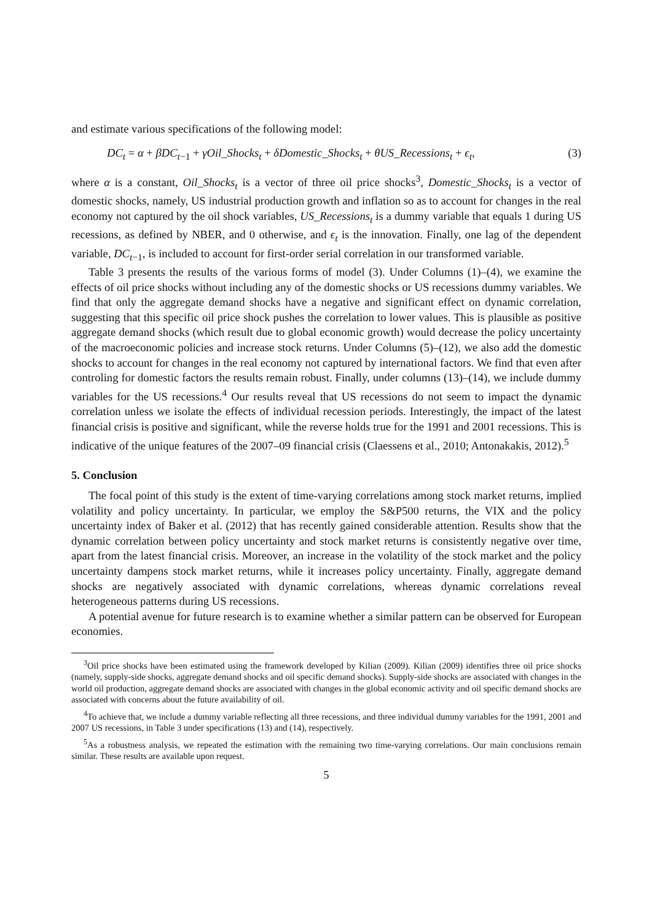and estimate various specifications of the following model:
DC<sub>t</sub> = α + βDC<sub>t−1</sub> + γOil_Shocks<sub>t</sub> + δDomestic_Shocks<sub>t</sub> + θUS_Recessions<sub>t</sub> + ϵ<sub>t</sub>, (3)
where α is a constant, Oil_Shocks<sub>t</sub> is a vector of three oil price shocks<sup>3</sup>, Domestic_Shocks<sub>t</sub> is a vector of domestic shocks, namely, US industrial production growth and inflation so as to account for changes in the real economy not captured by the oil shock variables, US_Recessions<sub>t</sub> is a dummy variable that equals 1 during US recessions, as defined by NBER, and 0 otherwise, and ϵ<sub>t</sub> is the innovation. Finally, one lag of the dependent variable, DC<sub>t−1</sub>, is included to account for first-order serial correlation in our transformed variable.
Table 3 presents the results of the various forms of model (3). Under Columns (1)–(4), we examine the effects of oil price shocks without including any of the domestic shocks or US recessions dummy variables. We find that only the aggregate demand shocks have a negative and significant effect on dynamic correlation, suggesting that this specific oil price shock pushes the correlation to lower values. This is plausible as positive aggregate demand shocks (which result due to global economic growth) would decrease the policy uncertainty of the macroeconomic policies and increase stock returns. Under Columns (5)–(12), we also add the domestic shocks to account for changes in the real economy not captured by international factors. We find that even after controling for domestic factors the results remain robust. Finally, under columns (13)–(14), we include dummy variables for the US recessions.<sup>4</sup> Our results reveal that US recessions do not seem to impact the dynamic correlation unless we isolate the effects of individual recession periods. Interestingly, the impact of the latest financial crisis is positive and significant, while the reverse holds true for the 1991 and 2001 recessions. This is indicative of the unique features of the 2007–09 financial crisis (Claessens et al., 2010; Antonakakis, 2012).<sup>5</sup>
5. Conclusion
The focal point of this study is the extent of time-varying correlations among stock market returns, implied volatility and policy uncertainty. In particular, we employ the S&P500 returns, the VIX and the policy uncertainty index of Baker et al. (2012) that has recently gained considerable attention. Results show that the dynamic correlation between policy uncertainty and stock market returns is consistently negative over time, apart from the latest financial crisis. Moreover, an increase in the volatility of the stock market and the policy uncertainty dampens stock market returns, while it increases policy uncertainty. Finally, aggregate demand shocks are negatively associated with dynamic correlations, whereas dynamic correlations reveal heterogeneous patterns during US recessions.
A potential avenue for future research is to examine whether a similar pattern can be observed for European economies.
<sup>3</sup> Oil price shocks have been estimated using the framework developed by Kilian (2009). Kilian (2009) identifies three oil price shocks (namely, supply-side shocks, aggregate demand shocks and oil specific demand shocks). Supply-side shocks are associated with changes in the world oil production, aggregate demand shocks are associated with changes in the global economic activity and oil specific demand shocks are associated with concerns about the future availability of oil.
<sup>4</sup> To achieve that, we include a dummy variable reflecting all three recessions, and three individual dummy variables for the 1991, 2001 and 2007 US recessions, in Table 3 under specifications (13) and (14), respectively.
<sup>5</sup> As a robustness analysis, we repeated the estimation with the remaining two time-varying correlations. Our main conclusions remain similar. These results are available upon request.
5